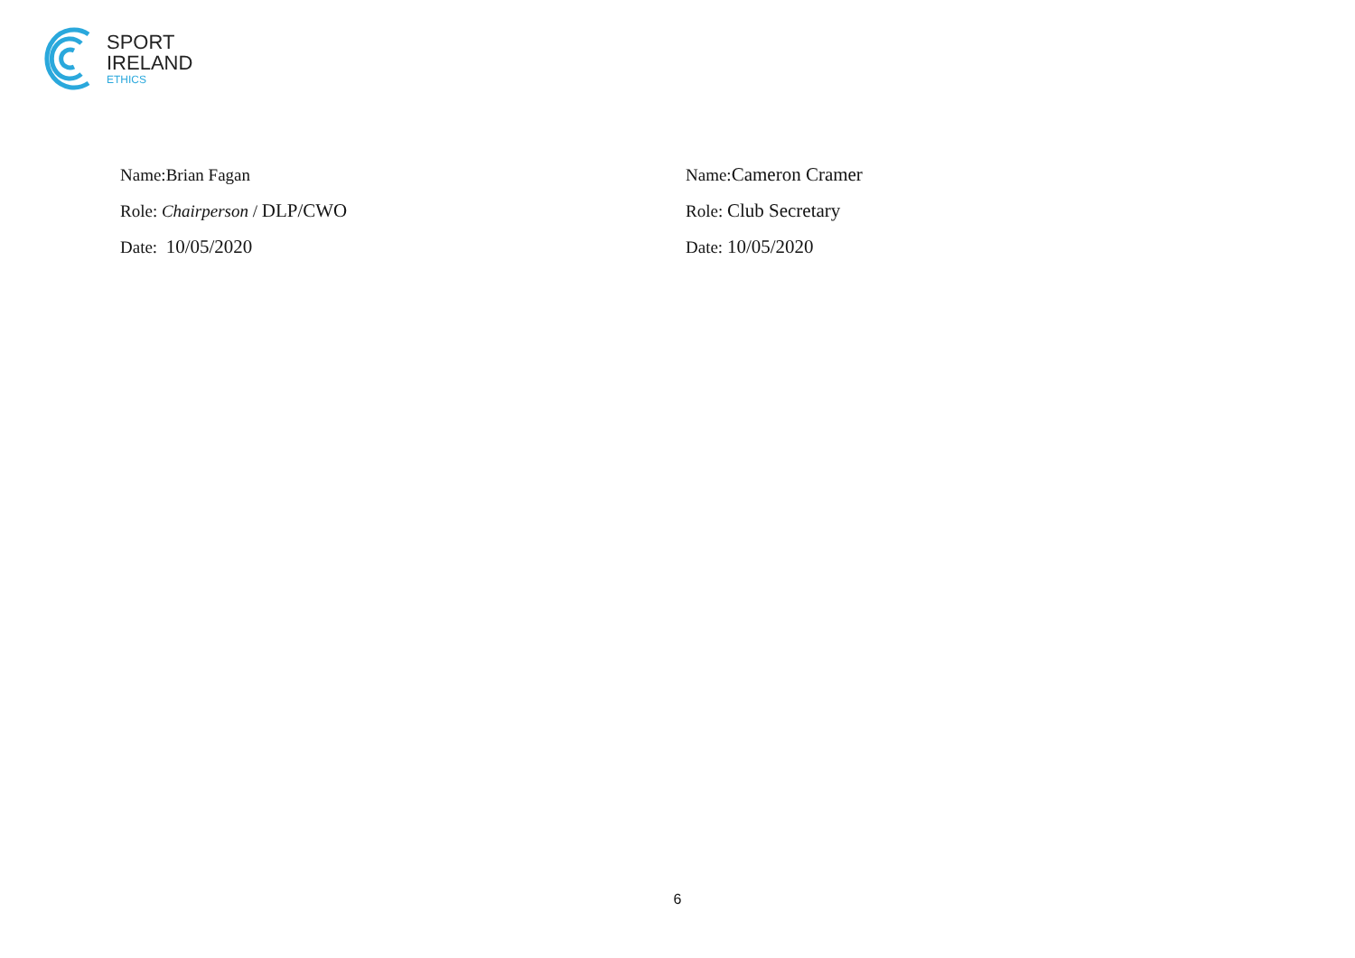SPORT
IRELAND
ETHICS
Name:Brian Fagan
Role: Chairperson / DLP/CWO
Date: 10/05/2020
Name:Cameron Cramer
Role: Club Secretary
Date: 10/05/2020
6